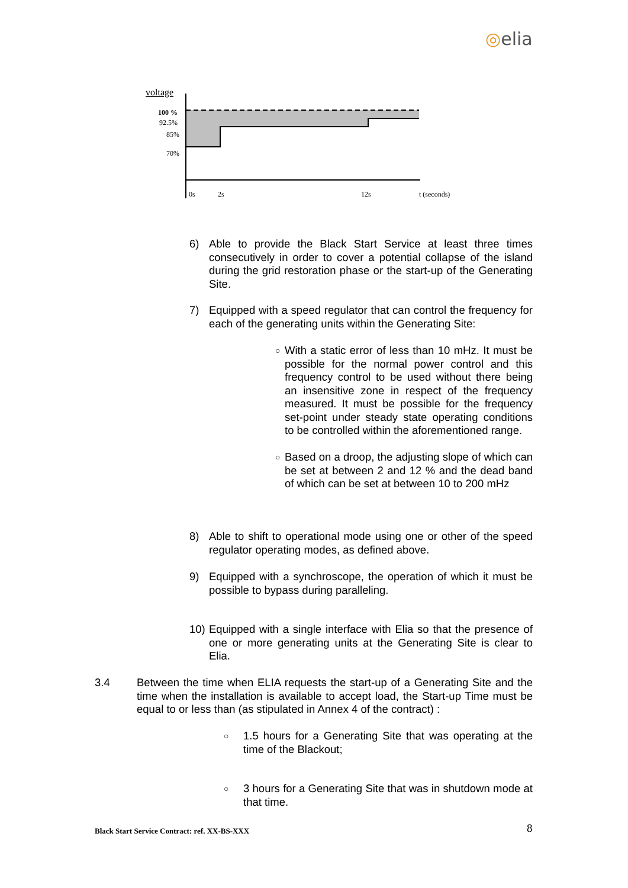◎elia
voltage
100 %
92.5%
85%
70%
0s
2s
12s
t (seconds)
6) Able to provide the Black Start Service at least three times consecutively in order to cover a potential collapse of the island during the grid restoration phase or the start-up of the Generating Site.
7) Equipped with a speed regulator that can control the frequency for each of the generating units within the Generating Site:
○ With a static error of less than 10 mHz. It must be possible for the normal power control and this frequency control to be used without there being an insensitive zone in respect of the frequency measured. It must be possible for the frequency set-point under steady state operating conditions to be controlled within the aforementioned range.
○ Based on a droop, the adjusting slope of which can be set at between 2 and 12 % and the dead band of which can be set at between 10 to 200 mHz
8) Able to shift to operational mode using one or other of the speed regulator operating modes, as defined above.
9) Equipped with a synchroscope, the operation of which it must be possible to bypass during paralleling.
10) Equipped with a single interface with Elia so that the presence of one or more generating units at the Generating Site is clear to Elia.
3.4 Between the time when ELIA requests the start-up of a Generating Site and the time when the installation is available to accept load, the Start-up Time must be equal to or less than (as stipulated in Annex 4 of the contract) :
○ 1.5 hours for a Generating Site that was operating at the time of the Blackout;
○ 3 hours for a Generating Site that was in shutdown mode at that time.
Black Start Service Contract: ref. XX-BS-XXX
8